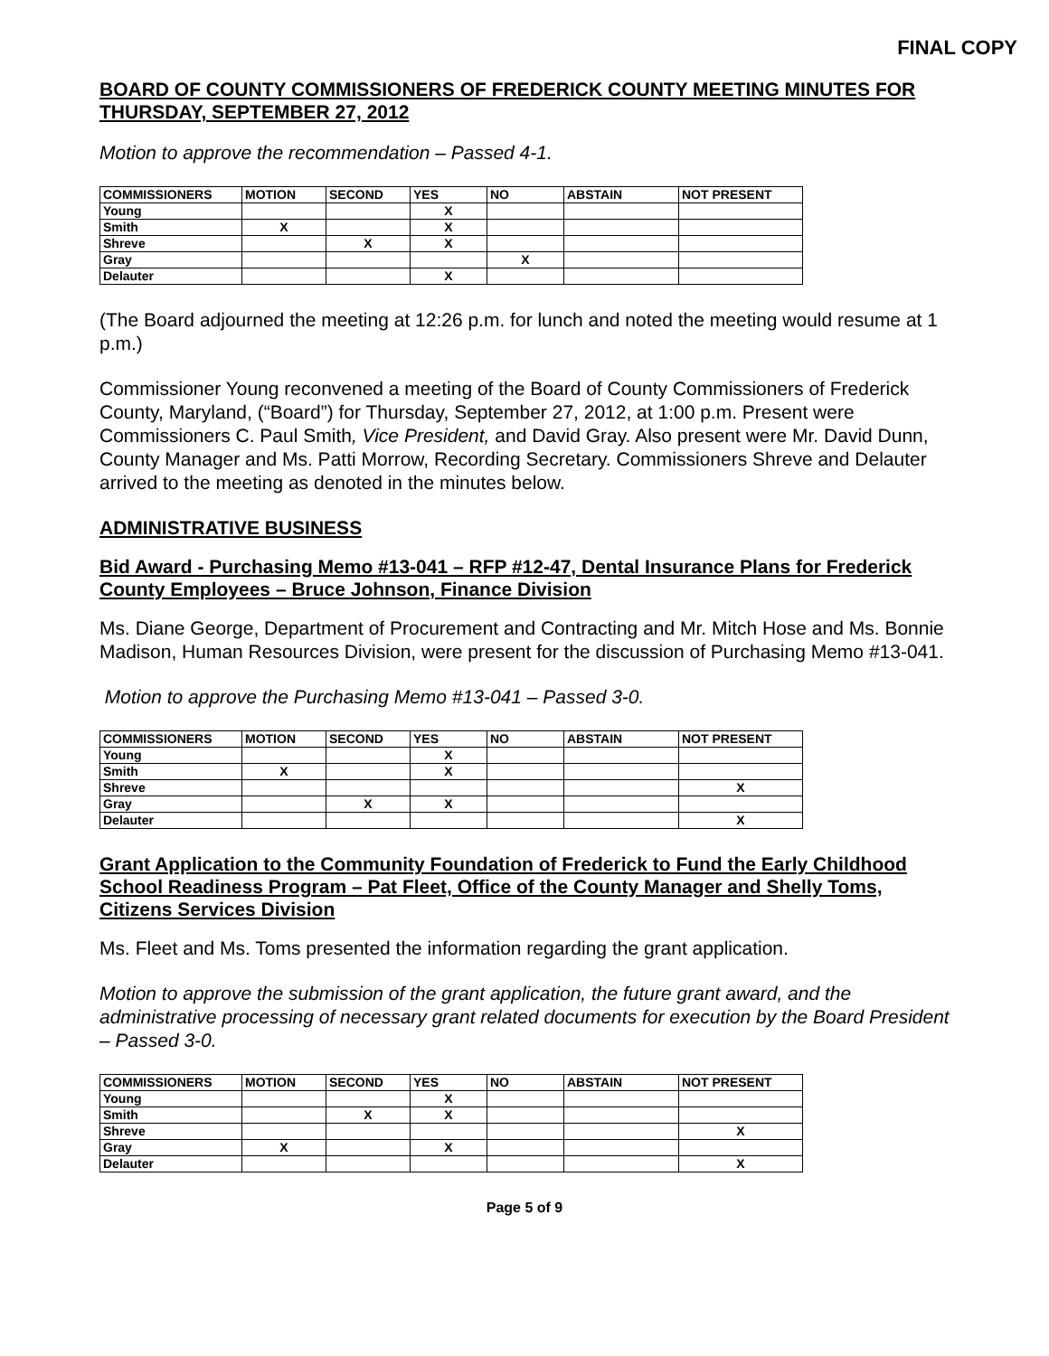FINAL COPY
BOARD OF COUNTY COMMISSIONERS OF FREDERICK COUNTY MEETING MINUTES FOR THURSDAY, SEPTEMBER 27, 2012
Motion to approve the recommendation – Passed 4-1.
| COMMISSIONERS | MOTION | SECOND | YES | NO | ABSTAIN | NOT PRESENT |
| --- | --- | --- | --- | --- | --- | --- |
| Young | | | X | | | |
| Smith | X | | X | | | |
| Shreve | | X | X | | | |
| Gray | | | | X | | |
| Delauter | | | X | | | |
(The Board adjourned the meeting at 12:26 p.m. for lunch and noted the meeting would resume at 1 p.m.)
Commissioner Young reconvened a meeting of the Board of County Commissioners of Frederick County, Maryland, (“Board”) for Thursday, September 27, 2012, at 1:00 p.m. Present were Commissioners C. Paul Smith, Vice President, and David Gray. Also present were Mr. David Dunn, County Manager and Ms. Patti Morrow, Recording Secretary. Commissioners Shreve and Delauter arrived to the meeting as denoted in the minutes below.
ADMINISTRATIVE BUSINESS
Bid Award - Purchasing Memo #13-041 – RFP #12-47, Dental Insurance Plans for Frederick County Employees – Bruce Johnson, Finance Division
Ms. Diane George, Department of Procurement and Contracting and Mr. Mitch Hose and Ms. Bonnie Madison, Human Resources Division, were present for the discussion of Purchasing Memo #13-041.
Motion to approve the Purchasing Memo #13-041 – Passed 3-0.
| COMMISSIONERS | MOTION | SECOND | YES | NO | ABSTAIN | NOT PRESENT |
| --- | --- | --- | --- | --- | --- | --- |
| Young | | | X | | | |
| Smith | X | | X | | | |
| Shreve | | | | | | X |
| Gray | | X | X | | | |
| Delauter | | | | | | X |
Grant Application to the Community Foundation of Frederick to Fund the Early Childhood School Readiness Program – Pat Fleet, Office of the County Manager and Shelly Toms, Citizens Services Division
Ms. Fleet and Ms. Toms presented the information regarding the grant application.
Motion to approve the submission of the grant application, the future grant award, and the administrative processing of necessary grant related documents for execution by the Board President – Passed 3-0.
| COMMISSIONERS | MOTION | SECOND | YES | NO | ABSTAIN | NOT PRESENT |
| --- | --- | --- | --- | --- | --- | --- |
| Young | | | X | | | |
| Smith | | X | X | | | |
| Shreve | | | | | | X |
| Gray | X | | X | | | |
| Delauter | | | | | | X |
Page 5 of 9